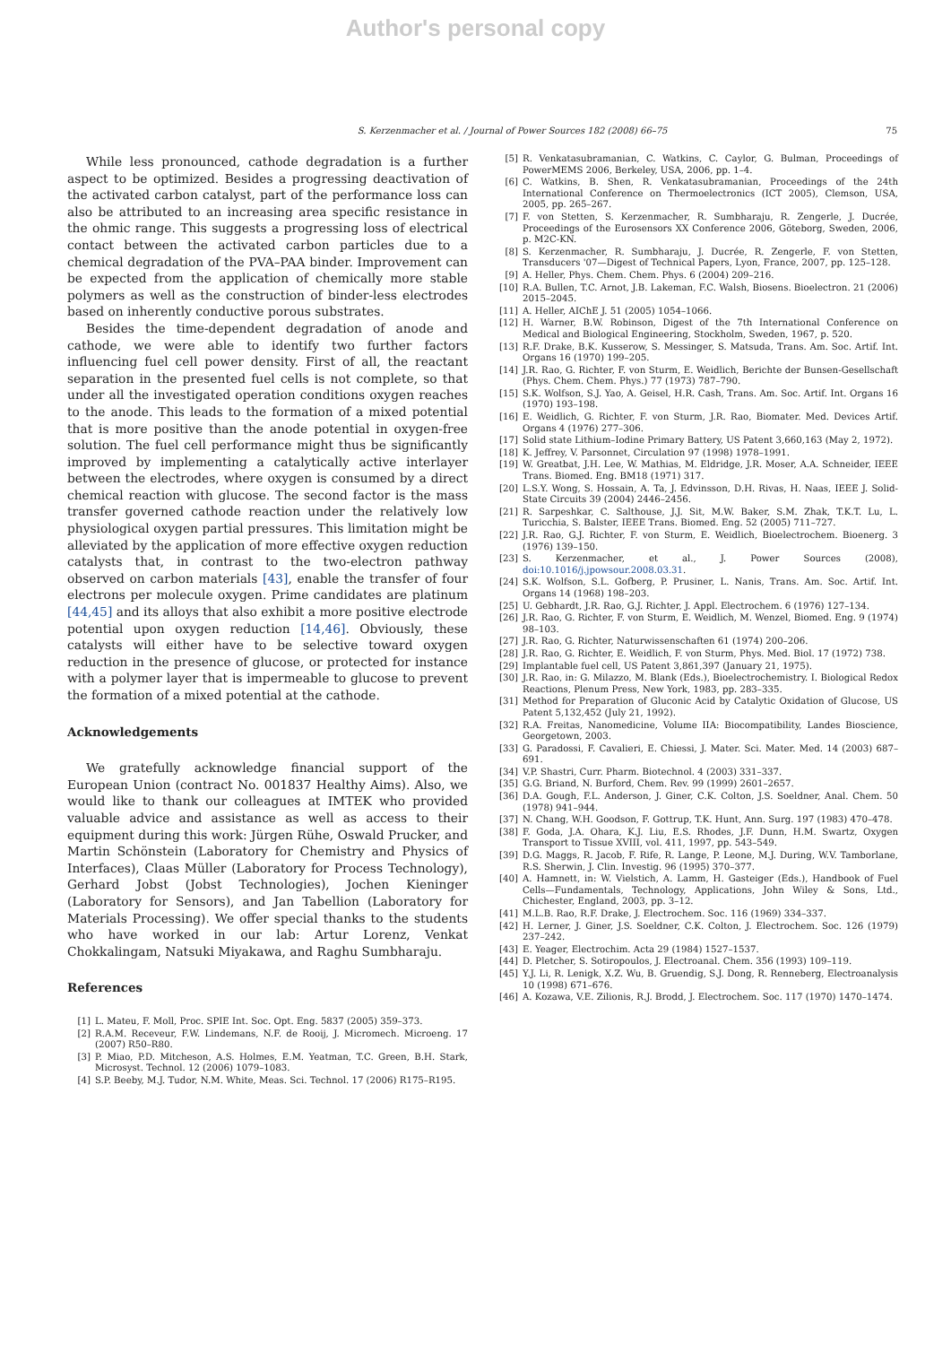Author's personal copy
S. Kerzenmacher et al. / Journal of Power Sources 182 (2008) 66–75 75
While less pronounced, cathode degradation is a further aspect to be optimized. Besides a progressing deactivation of the activated carbon catalyst, part of the performance loss can also be attributed to an increasing area specific resistance in the ohmic range. This suggests a progressing loss of electrical contact between the activated carbon particles due to a chemical degradation of the PVA–PAA binder. Improvement can be expected from the application of chemically more stable polymers as well as the construction of binder-less electrodes based on inherently conductive porous substrates.
Besides the time-dependent degradation of anode and cathode, we were able to identify two further factors influencing fuel cell power density. First of all, the reactant separation in the presented fuel cells is not complete, so that under all the investigated operation conditions oxygen reaches to the anode. This leads to the formation of a mixed potential that is more positive than the anode potential in oxygen-free solution. The fuel cell performance might thus be significantly improved by implementing a catalytically active interlayer between the electrodes, where oxygen is consumed by a direct chemical reaction with glucose. The second factor is the mass transfer governed cathode reaction under the relatively low physiological oxygen partial pressures. This limitation might be alleviated by the application of more effective oxygen reduction catalysts that, in contrast to the two-electron pathway observed on carbon materials [43], enable the transfer of four electrons per molecule oxygen. Prime candidates are platinum [44,45] and its alloys that also exhibit a more positive electrode potential upon oxygen reduction [14,46]. Obviously, these catalysts will either have to be selective toward oxygen reduction in the presence of glucose, or protected for instance with a polymer layer that is impermeable to glucose to prevent the formation of a mixed potential at the cathode.
Acknowledgements
We gratefully acknowledge financial support of the European Union (contract No. 001837 Healthy Aims). Also, we would like to thank our colleagues at IMTEK who provided valuable advice and assistance as well as access to their equipment during this work: Jürgen Rühe, Oswald Prucker, and Martin Schönstein (Laboratory for Chemistry and Physics of Interfaces), Claas Müller (Laboratory for Process Technology), Gerhard Jobst (Jobst Technologies), Jochen Kieninger (Laboratory for Sensors), and Jan Tabellion (Laboratory for Materials Processing). We offer special thanks to the students who have worked in our lab: Artur Lorenz, Venkat Chokkalingam, Natsuki Miyakawa, and Raghu Sumbharaju.
References
[1] L. Mateu, F. Moll, Proc. SPIE Int. Soc. Opt. Eng. 5837 (2005) 359–373.
[2] R.A.M. Receveur, F.W. Lindemans, N.F. de Rooij, J. Micromech. Microeng. 17 (2007) R50–R80.
[3] P. Miao, P.D. Mitcheson, A.S. Holmes, E.M. Yeatman, T.C. Green, B.H. Stark, Microsyst. Technol. 12 (2006) 1079–1083.
[4] S.P. Beeby, M.J. Tudor, N.M. White, Meas. Sci. Technol. 17 (2006) R175–R195.
[5] R. Venkatasubramanian, C. Watkins, C. Caylor, G. Bulman, Proceedings of PowerMEMS 2006, Berkeley, USA, 2006, pp. 1–4.
[6] C. Watkins, B. Shen, R. Venkatasubramanian, Proceedings of the 24th International Conference on Thermoelectronics (ICT 2005), Clemson, USA, 2005, pp. 265–267.
[7] F. von Stetten, S. Kerzenmacher, R. Sumbharaju, R. Zengerle, J. Ducrée, Proceedings of the Eurosensors XX Conference 2006, Göteborg, Sweden, 2006, p. M2C-KN.
[8] S. Kerzenmacher, R. Sumbharaju, J. Ducrée, R. Zengerle, F. von Stetten, Transducers '07—Digest of Technical Papers, Lyon, France, 2007, pp. 125–128.
[9] A. Heller, Phys. Chem. Chem. Phys. 6 (2004) 209–216.
[10] R.A. Bullen, T.C. Arnot, J.B. Lakeman, F.C. Walsh, Biosens. Bioelectron. 21 (2006) 2015–2045.
[11] A. Heller, AIChE J. 51 (2005) 1054–1066.
[12] H. Warner, B.W. Robinson, Digest of the 7th International Conference on Medical and Biological Engineering, Stockholm, Sweden, 1967, p. 520.
[13] R.F. Drake, B.K. Kusserow, S. Messinger, S. Matsuda, Trans. Am. Soc. Artif. Int. Organs 16 (1970) 199–205.
[14] J.R. Rao, G. Richter, F. von Sturm, E. Weidlich, Berichte der Bunsen-Gesellschaft (Phys. Chem. Chem. Phys.) 77 (1973) 787–790.
[15] S.K. Wolfson, S.J. Yao, A. Geisel, H.R. Cash, Trans. Am. Soc. Artif. Int. Organs 16 (1970) 193–198.
[16] E. Weidlich, G. Richter, F. von Sturm, J.R. Rao, Biomater. Med. Devices Artif. Organs 4 (1976) 277–306.
[17] Solid state Lithium–Iodine Primary Battery, US Patent 3,660,163 (May 2, 1972).
[18] K. Jeffrey, V. Parsonnet, Circulation 97 (1998) 1978–1991.
[19] W. Greatbat, J.H. Lee, W. Mathias, M. Eldridge, J.R. Moser, A.A. Schneider, IEEE Trans. Biomed. Eng. BM18 (1971) 317.
[20] L.S.Y. Wong, S. Hossain, A. Ta, J. Edvinsson, D.H. Rivas, H. Naas, IEEE J. Solid-State Circuits 39 (2004) 2446–2456.
[21] R. Sarpeshkar, C. Salthouse, J.J. Sit, M.W. Baker, S.M. Zhak, T.K.T. Lu, L. Turicchia, S. Balster, IEEE Trans. Biomed. Eng. 52 (2005) 711–727.
[22] J.R. Rao, G.J. Richter, F. von Sturm, E. Weidlich, Bioelectrochem. Bioenerg. 3 (1976) 139–150.
[23] S. Kerzenmacher, et al., J. Power Sources (2008), doi:10.1016/j.jpowsour.2008.03.31.
[24] S.K. Wolfson, S.L. Gofberg, P. Prusiner, L. Nanis, Trans. Am. Soc. Artif. Int. Organs 14 (1968) 198–203.
[25] U. Gebhardt, J.R. Rao, G.J. Richter, J. Appl. Electrochem. 6 (1976) 127–134.
[26] J.R. Rao, G. Richter, F. von Sturm, E. Weidlich, M. Wenzel, Biomed. Eng. 9 (1974) 98–103.
[27] J.R. Rao, G. Richter, Naturwissenschaften 61 (1974) 200–206.
[28] J.R. Rao, G. Richter, E. Weidlich, F. von Sturm, Phys. Med. Biol. 17 (1972) 738.
[29] Implantable fuel cell, US Patent 3,861,397 (January 21, 1975).
[30] J.R. Rao, in: G. Milazzo, M. Blank (Eds.), Bioelectrochemistry. I. Biological Redox Reactions, Plenum Press, New York, 1983, pp. 283–335.
[31] Method for Preparation of Gluconic Acid by Catalytic Oxidation of Glucose, US Patent 5,132,452 (July 21, 1992).
[32] R.A. Freitas, Nanomedicine, Volume IIA: Biocompatibility, Landes Bioscience, Georgetown, 2003.
[33] G. Paradossi, F. Cavalieri, E. Chiessi, J. Mater. Sci. Mater. Med. 14 (2003) 687–691.
[34] V.P. Shastri, Curr. Pharm. Biotechnol. 4 (2003) 331–337.
[35] G.G. Briand, N. Burford, Chem. Rev. 99 (1999) 2601–2657.
[36] D.A. Gough, F.L. Anderson, J. Giner, C.K. Colton, J.S. Soeldner, Anal. Chem. 50 (1978) 941–944.
[37] N. Chang, W.H. Goodson, F. Gottrup, T.K. Hunt, Ann. Surg. 197 (1983) 470–478.
[38] F. Goda, J.A. Ohara, K.J. Liu, E.S. Rhodes, J.F. Dunn, H.M. Swartz, Oxygen Transport to Tissue XVIII, vol. 411, 1997, pp. 543–549.
[39] D.G. Maggs, R. Jacob, F. Rife, R. Lange, P. Leone, M.J. During, W.V. Tamborlane, R.S. Sherwin, J. Clin. Investig. 96 (1995) 370–377.
[40] A. Hamnett, in: W. Vielstich, A. Lamm, H. Gasteiger (Eds.), Handbook of Fuel Cells—Fundamentals, Technology, Applications, John Wiley & Sons, Ltd., Chichester, England, 2003, pp. 3–12.
[41] M.L.B. Rao, R.F. Drake, J. Electrochem. Soc. 116 (1969) 334–337.
[42] H. Lerner, J. Giner, J.S. Soeldner, C.K. Colton, J. Electrochem. Soc. 126 (1979) 237–242.
[43] E. Yeager, Electrochim. Acta 29 (1984) 1527–1537.
[44] D. Pletcher, S. Sotiropoulos, J. Electroanal. Chem. 356 (1993) 109–119.
[45] Y.J. Li, R. Lenigk, X.Z. Wu, B. Gruendig, S.J. Dong, R. Renneberg, Electroanalysis 10 (1998) 671–676.
[46] A. Kozawa, V.E. Zilionis, R.J. Brodd, J. Electrochem. Soc. 117 (1970) 1470–1474.